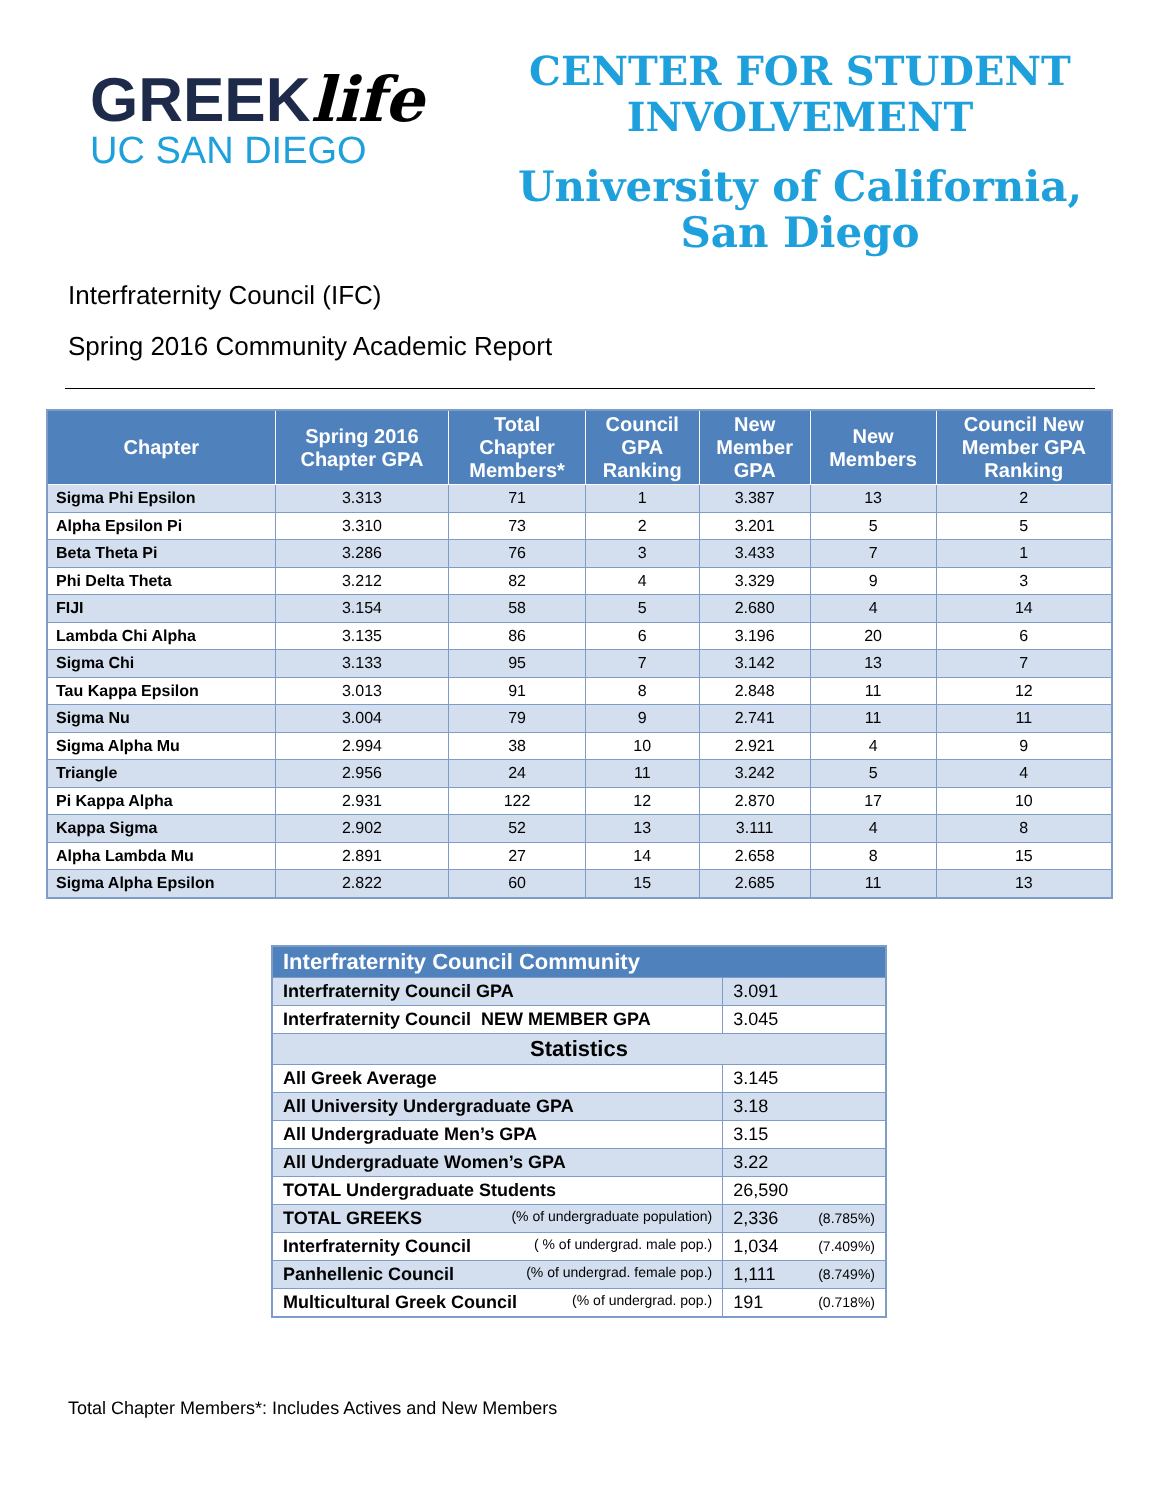GREEKlife
UC SAN DIEGO
CENTER FOR STUDENT
INVOLVEMENT
University of California,
San Diego
Interfraternity Council (IFC)
Spring 2016 Community Academic Report
| Chapter | Spring 2016 Chapter GPA | Total Chapter Members* | Council GPA Ranking | New Member GPA | New Members | Council New Member GPA Ranking |
| --- | --- | --- | --- | --- | --- | --- |
| Sigma Phi Epsilon | 3.313 | 71 | 1 | 3.387 | 13 | 2 |
| Alpha Epsilon Pi | 3.310 | 73 | 2 | 3.201 | 5 | 5 |
| Beta Theta Pi | 3.286 | 76 | 3 | 3.433 | 7 | 1 |
| Phi Delta Theta | 3.212 | 82 | 4 | 3.329 | 9 | 3 |
| FIJI | 3.154 | 58 | 5 | 2.680 | 4 | 14 |
| Lambda Chi Alpha | 3.135 | 86 | 6 | 3.196 | 20 | 6 |
| Sigma Chi | 3.133 | 95 | 7 | 3.142 | 13 | 7 |
| Tau Kappa Epsilon | 3.013 | 91 | 8 | 2.848 | 11 | 12 |
| Sigma Nu | 3.004 | 79 | 9 | 2.741 | 11 | 11 |
| Sigma Alpha Mu | 2.994 | 38 | 10 | 2.921 | 4 | 9 |
| Triangle | 2.956 | 24 | 11 | 3.242 | 5 | 4 |
| Pi Kappa Alpha | 2.931 | 122 | 12 | 2.870 | 17 | 10 |
| Kappa Sigma | 2.902 | 52 | 13 | 3.111 | 4 | 8 |
| Alpha Lambda Mu | 2.891 | 27 | 14 | 2.658 | 8 | 15 |
| Sigma Alpha Epsilon | 2.822 | 60 | 15 | 2.685 | 11 | 13 |
| Interfraternity Council Community | | |
| --- | --- | --- |
| Interfraternity Council GPA | 3.091 | |
| Interfraternity Council NEW MEMBER GPA | 3.045 | |
| Statistics | | |
| All Greek Average | 3.145 | |
| All University Undergraduate GPA | 3.18 | |
| All Undergraduate Men’s GPA | 3.15 | |
| All Undergraduate Women’s GPA | 3.22 | |
| TOTAL Undergraduate Students | 26,590 | |
| TOTAL GREEKS (% of undergraduate population) | 2,336 | (8.785%) |
| Interfraternity Council ( % of undergrad. male pop.) | 1,034 | (7.409%) |
| Panhellenic Council (% of undergrad. female pop.) | 1,111 | (8.749%) |
| Multicultural Greek Council (% of undergrad. pop.) | 191 | (0.718%) |
Total Chapter Members*: Includes Actives and New Members